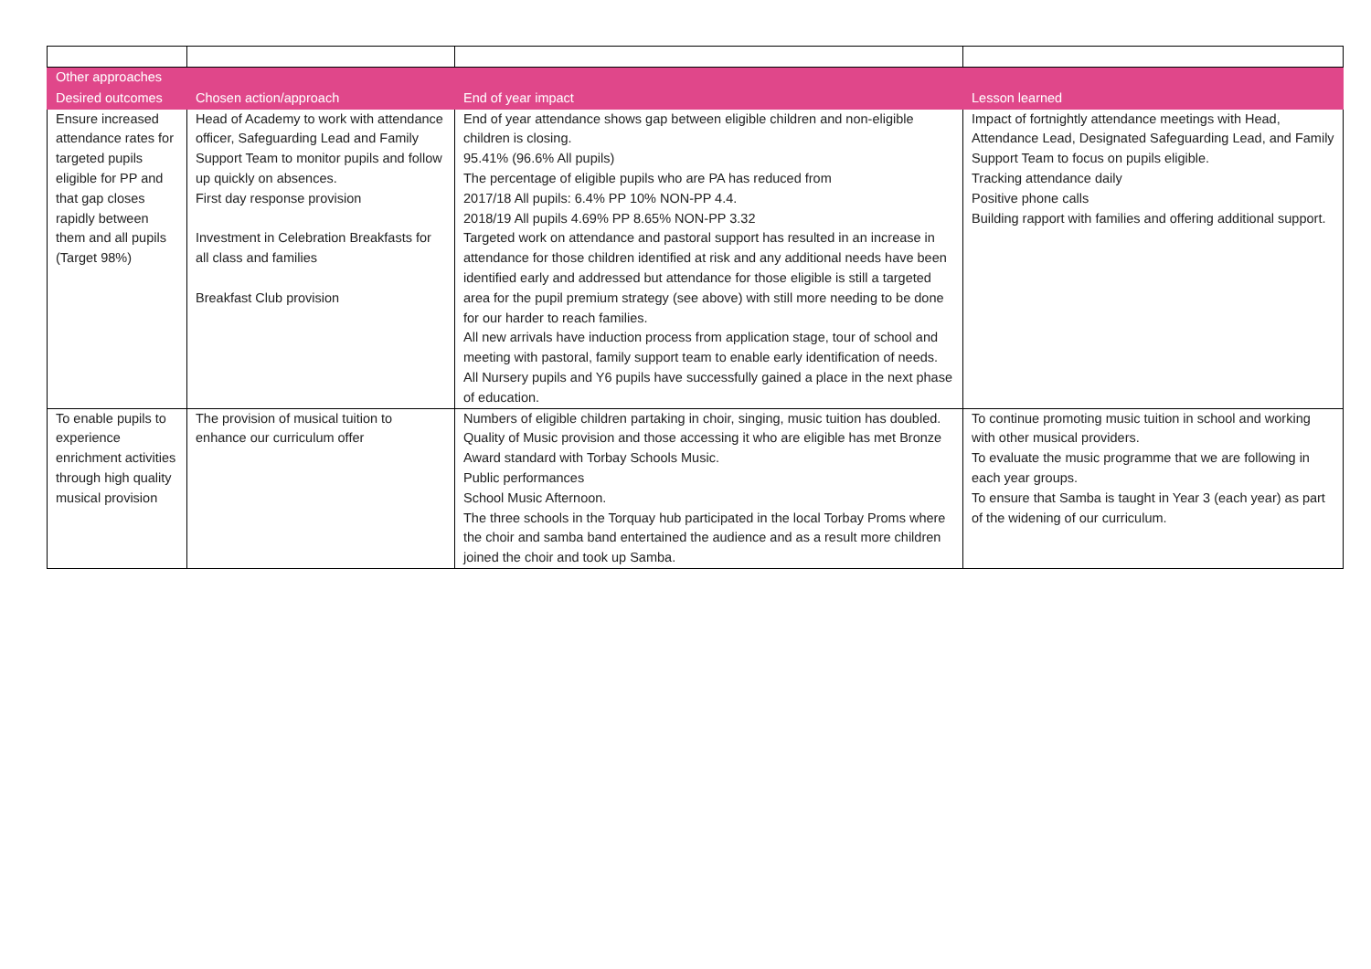| Other approaches | | | |
| --- | --- | --- | --- |
| Desired outcomes | Chosen action/approach | End of year impact | Lesson learned |
| Ensure increased attendance rates for targeted pupils eligible for PP and that gap closes rapidly between them and all pupils (Target 98%) | Head of Academy to work with attendance officer, Safeguarding Lead and Family Support Team to monitor pupils and follow up quickly on absences. First day response provision Investment in Celebration Breakfasts for all class and families Breakfast Club provision | End of year attendance shows gap between eligible children and non-eligible children is closing. 95.41% (96.6% All pupils) The percentage of eligible pupils who are PA has reduced from 2017/18 All pupils: 6.4% PP 10% NON-PP 4.4. 2018/19 All pupils 4.69% PP 8.65% NON-PP 3.32 Targeted work on attendance and pastoral support has resulted in an increase in attendance for those children identified at risk and any additional needs have been identified early and addressed but attendance for those eligible is still a targeted area for the pupil premium strategy (see above) with still more needing to be done for our harder to reach families. All new arrivals have induction process from application stage, tour of school and meeting with pastoral, family support team to enable early identification of needs. All Nursery pupils and Y6 pupils have successfully gained a place in the next phase of education. | Impact of fortnightly attendance meetings with Head, Attendance Lead, Designated Safeguarding Lead, and Family Support Team to focus on pupils eligible. Tracking attendance daily Positive phone calls Building rapport with families and offering additional support. |
| To enable pupils to experience enrichment activities through high quality musical provision | The provision of musical tuition to enhance our curriculum offer | Numbers of eligible children partaking in choir, singing, music tuition has doubled. Quality of Music provision and those accessing it who are eligible has met Bronze Award standard with Torbay Schools Music. Public performances School Music Afternoon. The three schools in the Torquay hub participated in the local Torbay Proms where the choir and samba band entertained the audience and as a result more children joined the choir and took up Samba. | To continue promoting music tuition in school and working with other musical providers. To evaluate the music programme that we are following in each year groups. To ensure that Samba is taught in Year 3 (each year) as part of the widening of our curriculum. |